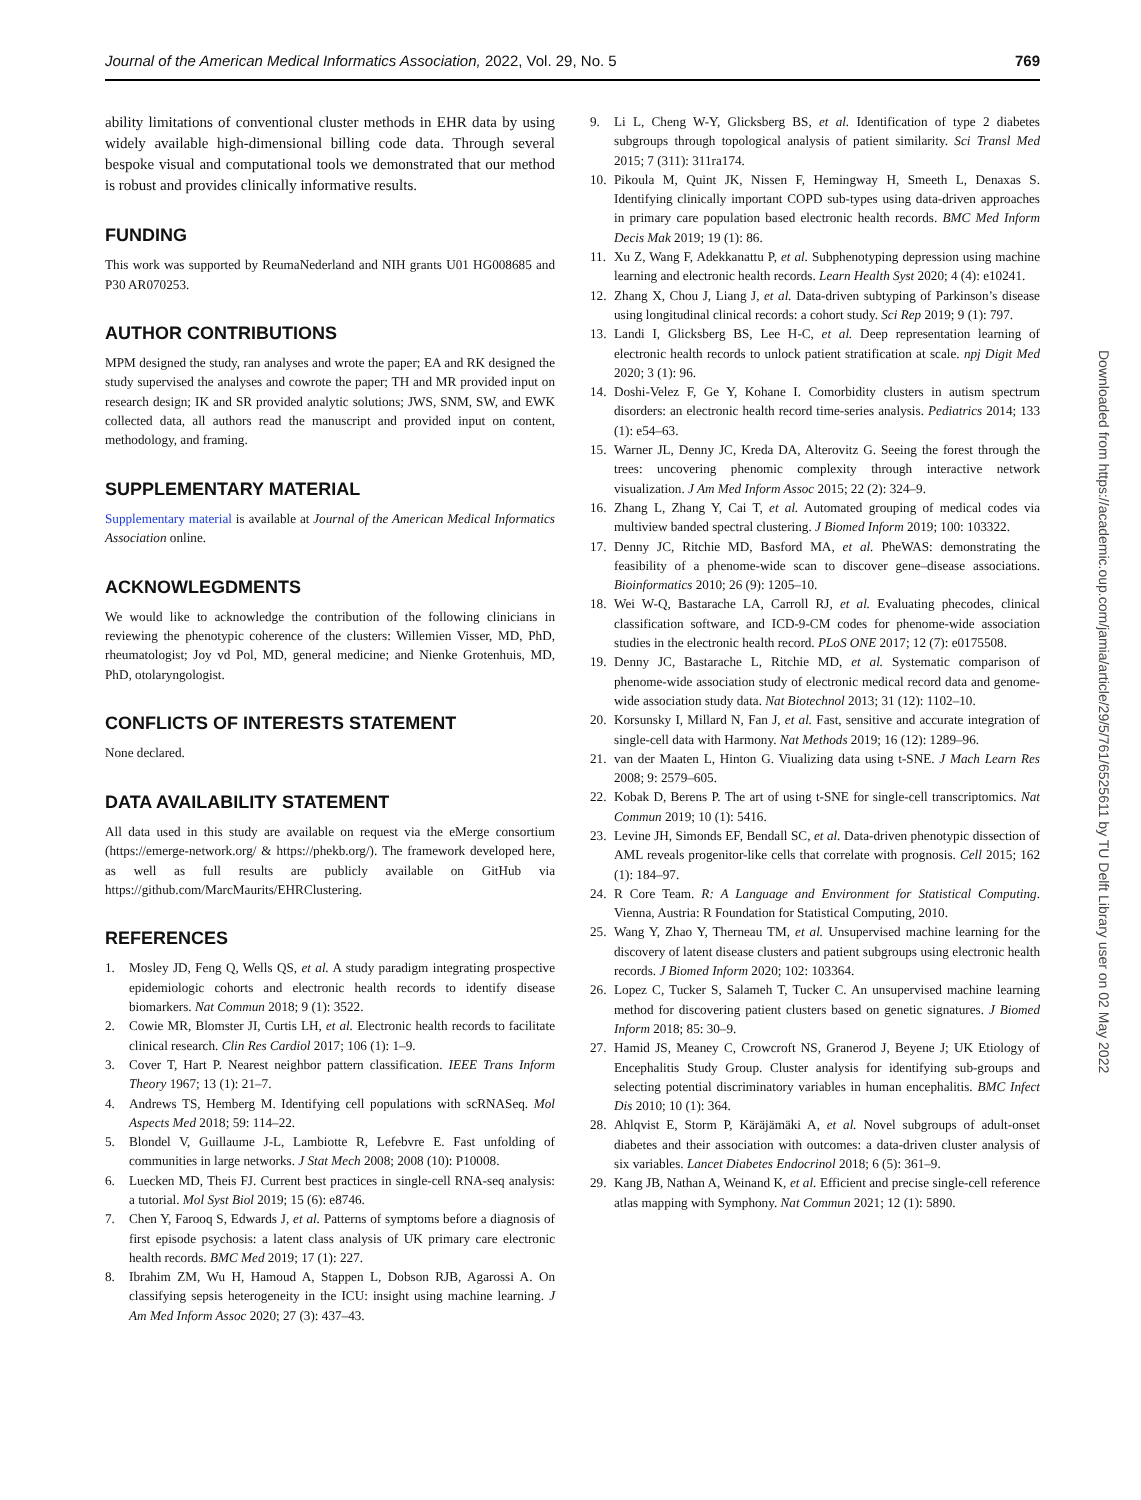Journal of the American Medical Informatics Association, 2022, Vol. 29, No. 5 769
ability limitations of conventional cluster methods in EHR data by using widely available high-dimensional billing code data. Through several bespoke visual and computational tools we demonstrated that our method is robust and provides clinically informative results.
FUNDING
This work was supported by ReumaNederland and NIH grants U01 HG008685 and P30 AR070253.
AUTHOR CONTRIBUTIONS
MPM designed the study, ran analyses and wrote the paper; EA and RK designed the study supervised the analyses and cowrote the paper; TH and MR provided input on research design; IK and SR provided analytic solutions; JWS, SNM, SW, and EWK collected data, all authors read the manuscript and provided input on content, methodology, and framing.
SUPPLEMENTARY MATERIAL
Supplementary material is available at Journal of the American Medical Informatics Association online.
ACKNOWLEGDMENTS
We would like to acknowledge the contribution of the following clinicians in reviewing the phenotypic coherence of the clusters: Willemien Visser, MD, PhD, rheumatologist; Joy vd Pol, MD, general medicine; and Nienke Grotenhuis, MD, PhD, otolaryngologist.
CONFLICTS OF INTERESTS STATEMENT
None declared.
DATA AVAILABILITY STATEMENT
All data used in this study are available on request via the eMerge consortium (https://emerge-network.org/ & https://phekb.org/). The framework developed here, as well as full results are publicly available on GitHub via https://github.com/MarcMaurits/EHRClustering.
REFERENCES
1. Mosley JD, Feng Q, Wells QS, et al. A study paradigm integrating prospective epidemiologic cohorts and electronic health records to identify disease biomarkers. Nat Commun 2018; 9 (1): 3522.
2. Cowie MR, Blomster JI, Curtis LH, et al. Electronic health records to facilitate clinical research. Clin Res Cardiol 2017; 106 (1): 1–9.
3. Cover T, Hart P. Nearest neighbor pattern classification. IEEE Trans Inform Theory 1967; 13 (1): 21–7.
4. Andrews TS, Hemberg M. Identifying cell populations with scRNASeq. Mol Aspects Med 2018; 59: 114–22.
5. Blondel V, Guillaume J-L, Lambiotte R, Lefebvre E. Fast unfolding of communities in large networks. J Stat Mech 2008; 2008 (10): P10008.
6. Luecken MD, Theis FJ. Current best practices in single-cell RNA-seq analysis: a tutorial. Mol Syst Biol 2019; 15 (6): e8746.
7. Chen Y, Farooq S, Edwards J, et al. Patterns of symptoms before a diagnosis of first episode psychosis: a latent class analysis of UK primary care electronic health records. BMC Med 2019; 17 (1): 227.
8. Ibrahim ZM, Wu H, Hamoud A, Stappen L, Dobson RJB, Agarossi A. On classifying sepsis heterogeneity in the ICU: insight using machine learning. J Am Med Inform Assoc 2020; 27 (3): 437–43.
9. Li L, Cheng W-Y, Glicksberg BS, et al. Identification of type 2 diabetes subgroups through topological analysis of patient similarity. Sci Transl Med 2015; 7 (311): 311ra174.
10. Pikoula M, Quint JK, Nissen F, Hemingway H, Smeeth L, Denaxas S. Identifying clinically important COPD sub-types using data-driven approaches in primary care population based electronic health records. BMC Med Inform Decis Mak 2019; 19 (1): 86.
11. Xu Z, Wang F, Adekkanattu P, et al. Subphenotyping depression using machine learning and electronic health records. Learn Health Syst 2020; 4 (4): e10241.
12. Zhang X, Chou J, Liang J, et al. Data-driven subtyping of Parkinson’s disease using longitudinal clinical records: a cohort study. Sci Rep 2019; 9 (1): 797.
13. Landi I, Glicksberg BS, Lee H-C, et al. Deep representation learning of electronic health records to unlock patient stratification at scale. npj Digit Med 2020; 3 (1): 96.
14. Doshi-Velez F, Ge Y, Kohane I. Comorbidity clusters in autism spectrum disorders: an electronic health record time-series analysis. Pediatrics 2014; 133 (1): e54–63.
15. Warner JL, Denny JC, Kreda DA, Alterovitz G. Seeing the forest through the trees: uncovering phenomic complexity through interactive network visualization. J Am Med Inform Assoc 2015; 22 (2): 324–9.
16. Zhang L, Zhang Y, Cai T, et al. Automated grouping of medical codes via multiview banded spectral clustering. J Biomed Inform 2019; 100: 103322.
17. Denny JC, Ritchie MD, Basford MA, et al. PheWAS: demonstrating the feasibility of a phenome-wide scan to discover gene–disease associations. Bioinformatics 2010; 26 (9): 1205–10.
18. Wei W-Q, Bastarache LA, Carroll RJ, et al. Evaluating phecodes, clinical classification software, and ICD-9-CM codes for phenome-wide association studies in the electronic health record. PLoS ONE 2017; 12 (7): e0175508.
19. Denny JC, Bastarache L, Ritchie MD, et al. Systematic comparison of phenome-wide association study of electronic medical record data and genome-wide association study data. Nat Biotechnol 2013; 31 (12): 1102–10.
20. Korsunsky I, Millard N, Fan J, et al. Fast, sensitive and accurate integration of single-cell data with Harmony. Nat Methods 2019; 16 (12): 1289–96.
21. van der Maaten L, Hinton G. Viualizing data using t-SNE. J Mach Learn Res 2008; 9: 2579–605.
22. Kobak D, Berens P. The art of using t-SNE for single-cell transcriptomics. Nat Commun 2019; 10 (1): 5416.
23. Levine JH, Simonds EF, Bendall SC, et al. Data-driven phenotypic dissection of AML reveals progenitor-like cells that correlate with prognosis. Cell 2015; 162 (1): 184–97.
24. R Core Team. R: A Language and Environment for Statistical Computing. Vienna, Austria: R Foundation for Statistical Computing, 2010.
25. Wang Y, Zhao Y, Therneau TM, et al. Unsupervised machine learning for the discovery of latent disease clusters and patient subgroups using electronic health records. J Biomed Inform 2020; 102: 103364.
26. Lopez C, Tucker S, Salameh T, Tucker C. An unsupervised machine learning method for discovering patient clusters based on genetic signatures. J Biomed Inform 2018; 85: 30–9.
27. Hamid JS, Meaney C, Crowcroft NS, Granerod J, Beyene J; UK Etiology of Encephalitis Study Group. Cluster analysis for identifying sub-groups and selecting potential discriminatory variables in human encephalitis. BMC Infect Dis 2010; 10 (1): 364.
28. Ahlqvist E, Storm P, Käräjämäki A, et al. Novel subgroups of adult-onset diabetes and their association with outcomes: a data-driven cluster analysis of six variables. Lancet Diabetes Endocrinol 2018; 6 (5): 361–9.
29. Kang JB, Nathan A, Weinand K, et al. Efficient and precise single-cell reference atlas mapping with Symphony. Nat Commun 2021; 12 (1): 5890.
Downloaded from https://academic.oup.com/jamia/article/29/5/761/6525611 by TU Delft Library user on 02 May 2022